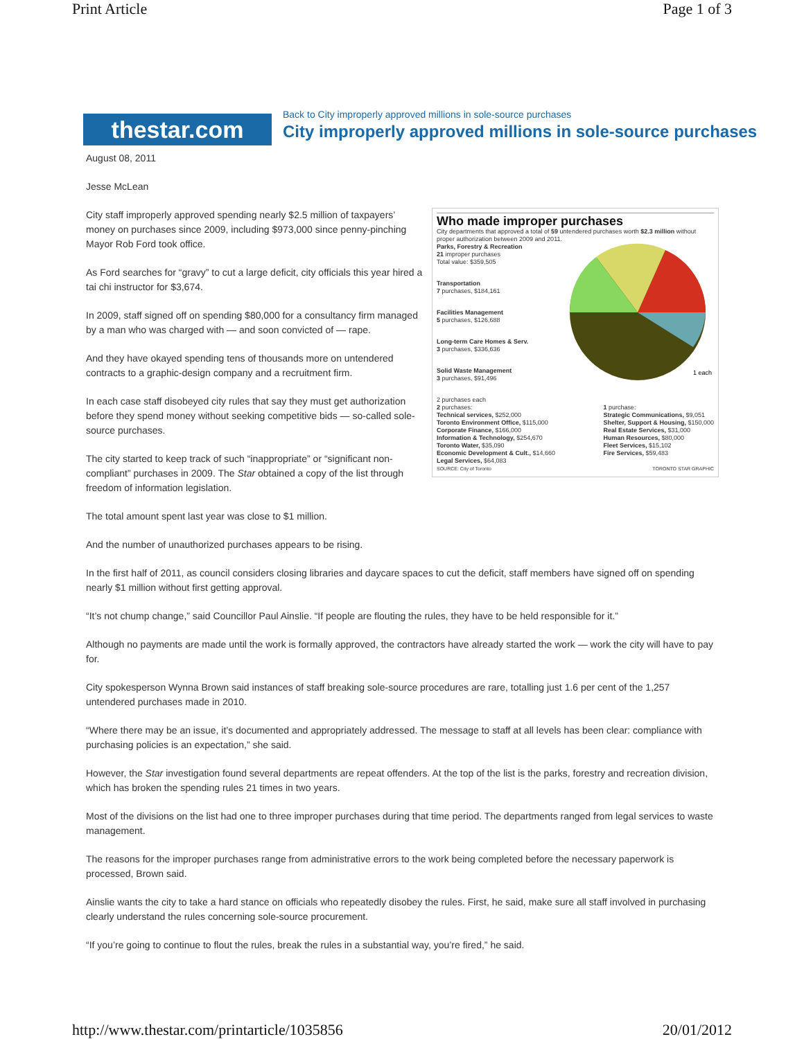Print Article Page 1 of 3
thestar.com
Back to City improperly approved millions in sole-source purchases
City improperly approved millions in sole-source purchases
August 08, 2011
Jesse McLean
Who made improper purchases
City departments that approved a total of 59 untendered purchases worth $2.3 million without proper authorization between 2009 and 2011.
Parks, Forestry & Recreation
21 improper purchases
Total value: $359,505
Transportation
7 purchases, $184,161
Facilities Management
5 purchases, $126,688
Long-term Care Homes & Serv.
3 purchases, $336,636
Solid Waste Management
3 purchases, $91,496
1 each
2 purchases each
2 purchases:
Technical services, $252,000
Toronto Environment Office, $115,000
Corporate Finance, $166,000
Information & Technology, $254,670
Toronto Water, $35,090
Economic Development & Cult., $14,660
Legal Services, $64,083
1 purchase:
Strategic Communications, $9,051
Shelter, Support & Housing, $150,000
Real Estate Services, $31,000
Human Resources, $80,000
Fleet Services, $15,102
Fire Services, $59,483
SOURCE: City of Toronto TORONTO STAR GRAPHIC
City staff improperly approved spending nearly $2.5 million of taxpayers’ money on purchases since 2009, including $973,000 since penny-pinching Mayor Rob Ford took office.
As Ford searches for “gravy” to cut a large deficit, city officials this year hired a tai chi instructor for $3,674.
In 2009, staff signed off on spending $80,000 for a consultancy firm managed by a man who was charged with — and soon convicted of — rape.
And they have okayed spending tens of thousands more on untendered contracts to a graphic-design company and a recruitment firm.
In each case staff disobeyed city rules that say they must get authorization before they spend money without seeking competitive bids — so-called sole-source purchases.
The city started to keep track of such “inappropriate” or “significant non-compliant” purchases in 2009. The Star obtained a copy of the list through freedom of information legislation.
The total amount spent last year was close to $1 million.
And the number of unauthorized purchases appears to be rising.
In the first half of 2011, as council considers closing libraries and daycare spaces to cut the deficit, staff members have signed off on spending nearly $1 million without first getting approval.
“It’s not chump change,” said Councillor Paul Ainslie. “If people are flouting the rules, they have to be held responsible for it.”
Although no payments are made until the work is formally approved, the contractors have already started the work — work the city will have to pay for.
City spokesperson Wynna Brown said instances of staff breaking sole-source procedures are rare, totalling just 1.6 per cent of the 1,257 untendered purchases made in 2010.
“Where there may be an issue, it’s documented and appropriately addressed. The message to staff at all levels has been clear: compliance with purchasing policies is an expectation,” she said.
However, the Star investigation found several departments are repeat offenders. At the top of the list is the parks, forestry and recreation division, which has broken the spending rules 21 times in two years.
Most of the divisions on the list had one to three improper purchases during that time period. The departments ranged from legal services to waste management.
The reasons for the improper purchases range from administrative errors to the work being completed before the necessary paperwork is processed, Brown said.
Ainslie wants the city to take a hard stance on officials who repeatedly disobey the rules. First, he said, make sure all staff involved in purchasing clearly understand the rules concerning sole-source procurement.
“If you’re going to continue to flout the rules, break the rules in a substantial way, you’re fired,” he said.
http://www.thestar.com/printarticle/1035856 20/01/2012